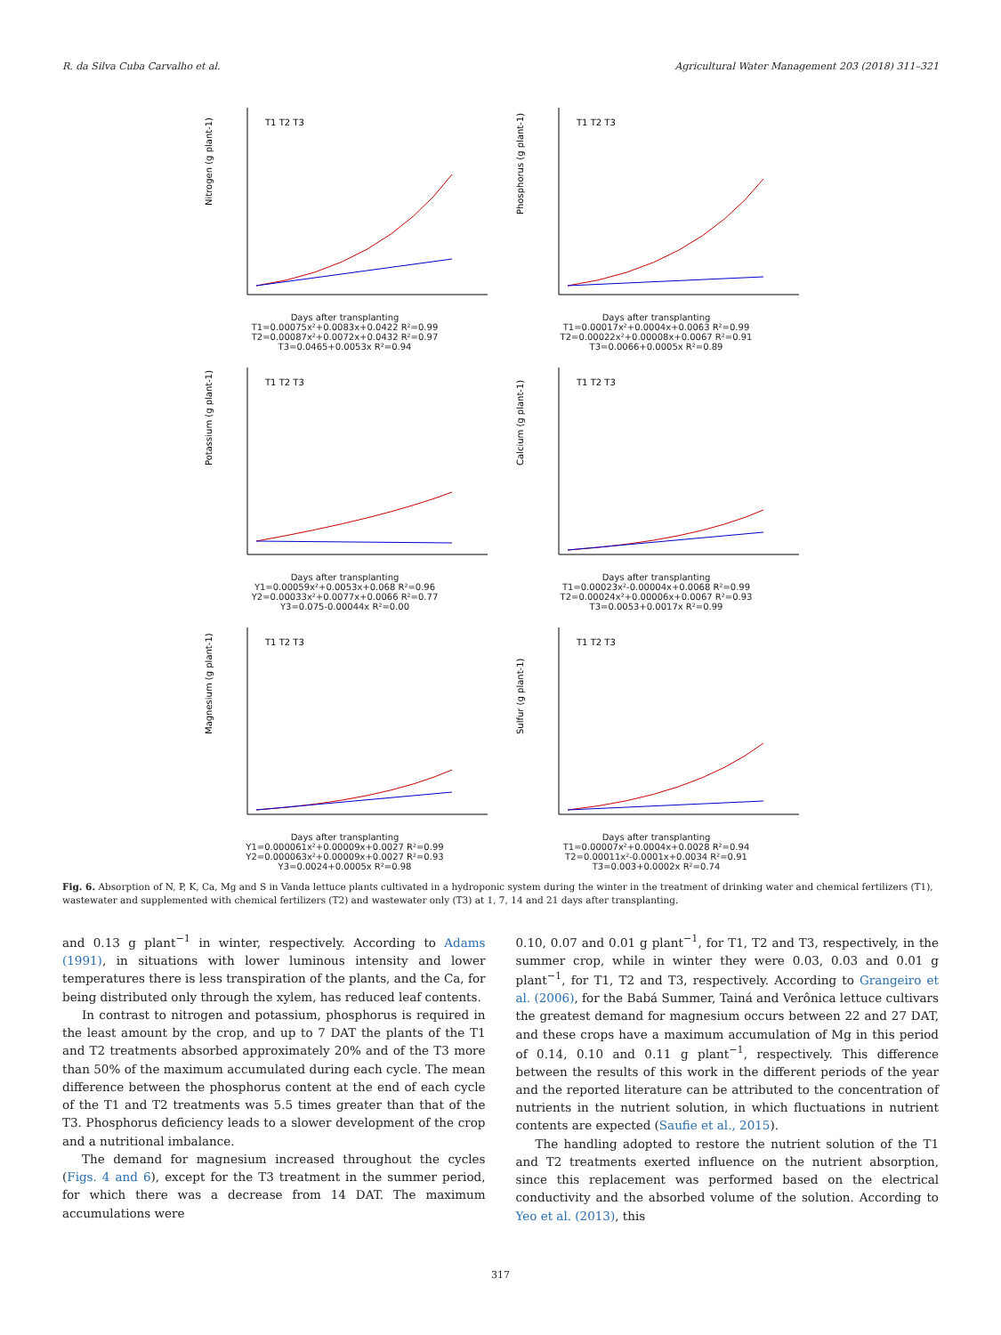R. da Silva Cuba Carvalho et al. Agricultural Water Management 203 (2018) 311–321
Nitrogen (g plant-1)
T1 T2 T3
Days after transplanting
T1=0.00075x²+0.0083x+0.0422 R²=0.99
T2=0.00087x²+0.0072x+0.0432 R²=0.97
T3=0.0465+0.0053x R²=0.94
Phosphorus (g plant-1)
T1 T2 T3
Days after transplanting
T1=0.00017x²+0.0004x+0.0063 R²=0.99
T2=0.00022x²+0.00008x+0.0067 R²=0.91
T3=0.0066+0.0005x R²=0.89
Potassium (g plant-1)
T1 T2 T3
Days after transplanting
Y1=0.00059x²+0.0053x+0.068 R²=0.96
Y2=0.00033x²+0.0077x+0.0066 R²=0.77
Y3=0.075-0.00044x R²=0.00
Calcium (g plant-1)
T1 T2 T3
Days after transplanting
T1=0.00023x²-0.00004x+0.0068 R²=0.99
T2=0.00024x²+0.00006x+0.0067 R²=0.93
T3=0.0053+0.0017x R²=0.99
Magnesium (g plant-1)
T1 T2 T3
Days after transplanting
Y1=0.000061x²+0.00009x+0.0027 R²=0.99
Y2=0.000063x²+0.00009x+0.0027 R²=0.93
Y3=0.0024+0.0005x R²=0.98
Sulfur (g plant-1)
T1 T2 T3
Days after transplanting
T1=0.00007x²+0.0004x+0.0028 R²=0.94
T2=0.00011x²-0.0001x+0.0034 R²=0.91
T3=0.003+0.0002x R²=0.74
Fig. 6. Absorption of N, P, K, Ca, Mg and S in Vanda lettuce plants cultivated in a hydroponic system during the winter in the treatment of drinking water and chemical fertilizers (T1), wastewater and supplemented with chemical fertilizers (T2) and wastewater only (T3) at 1, 7, 14 and 21 days after transplanting.
and 0.13 g plant<sup>−1</sup> in winter, respectively. According to Adams (1991), in situations with lower luminous intensity and lower temperatures there is less transpiration of the plants, and the Ca, for being distributed only through the xylem, has reduced leaf contents.
In contrast to nitrogen and potassium, phosphorus is required in the least amount by the crop, and up to 7 DAT the plants of the T1 and T2 treatments absorbed approximately 20% and of the T3 more than 50% of the maximum accumulated during each cycle. The mean difference between the phosphorus content at the end of each cycle of the T1 and T2 treatments was 5.5 times greater than that of the T3. Phosphorus deficiency leads to a slower development of the crop and a nutritional imbalance.
The demand for magnesium increased throughout the cycles (Figs. 4 and 6), except for the T3 treatment in the summer period, for which there was a decrease from 14 DAT. The maximum accumulations were
0.10, 0.07 and 0.01 g plant<sup>−1</sup>, for T1, T2 and T3, respectively, in the summer crop, while in winter they were 0.03, 0.03 and 0.01 g plant<sup>−1</sup>, for T1, T2 and T3, respectively. According to Grangeiro et al. (2006), for the Babá Summer, Tainá and Verônica lettuce cultivars the greatest demand for magnesium occurs between 22 and 27 DAT, and these crops have a maximum accumulation of Mg in this period of 0.14, 0.10 and 0.11 g plant<sup>−1</sup>, respectively. This difference between the results of this work in the different periods of the year and the reported literature can be attributed to the concentration of nutrients in the nutrient solution, in which fluctuations in nutrient contents are expected (Saufie et al., 2015).
The handling adopted to restore the nutrient solution of the T1 and T2 treatments exerted influence on the nutrient absorption, since this replacement was performed based on the electrical conductivity and the absorbed volume of the solution. According to Yeo et al. (2013), this
317